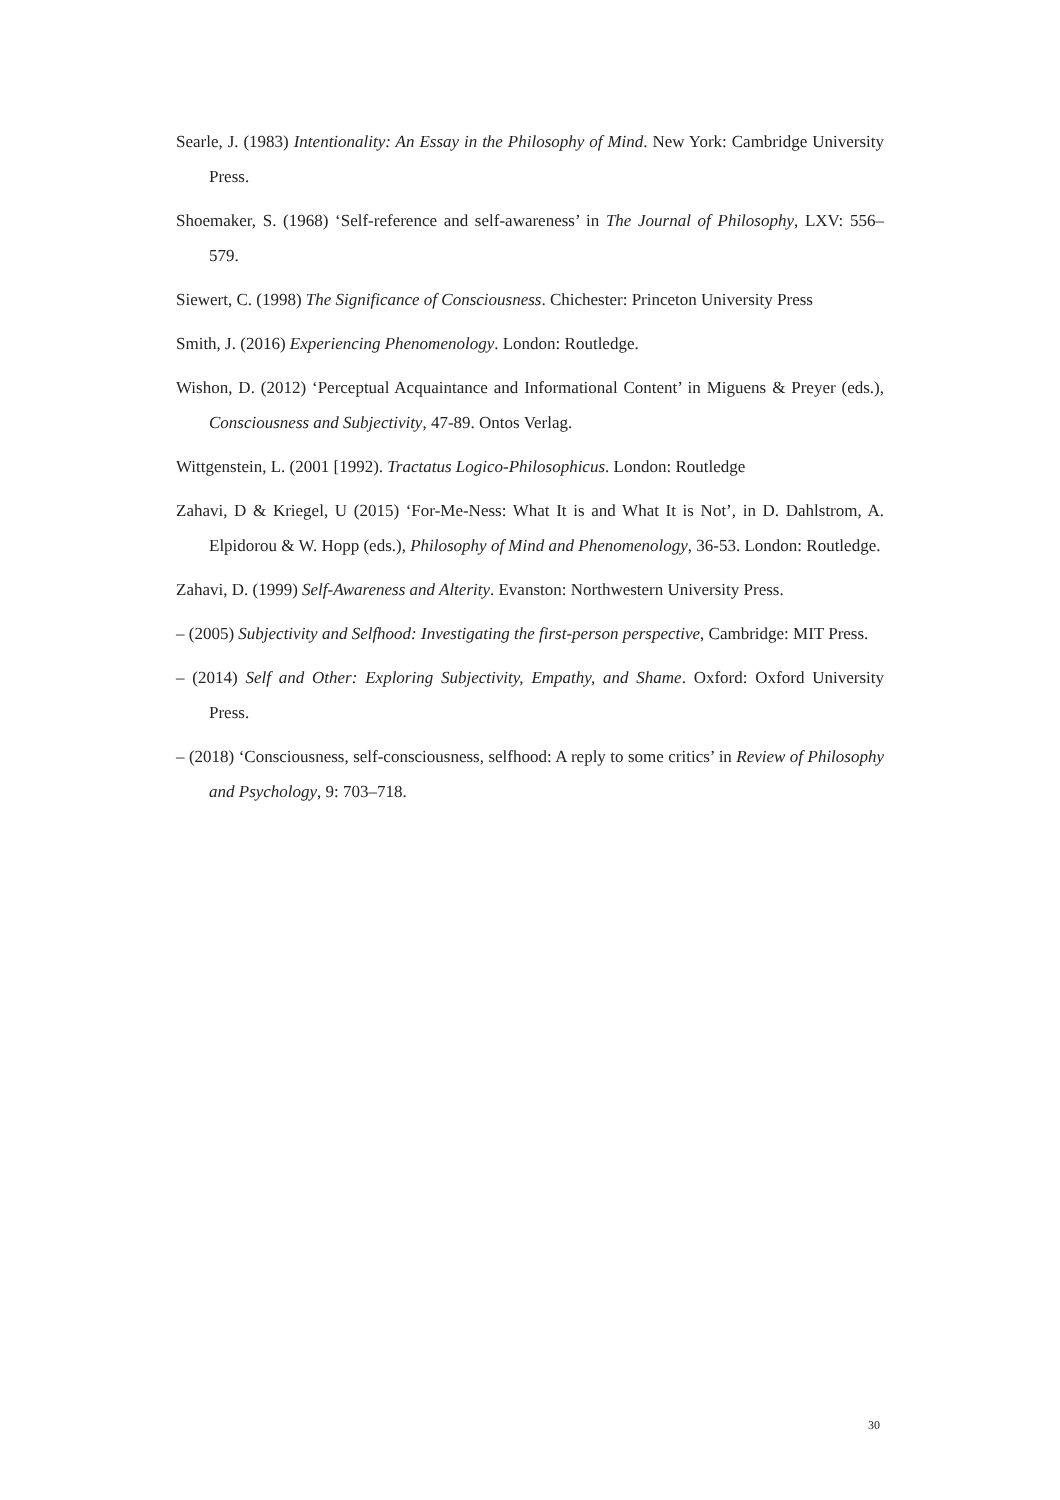Searle, J. (1983) Intentionality: An Essay in the Philosophy of Mind. New York: Cambridge University Press.
Shoemaker, S. (1968) ‘Self-reference and self-awareness’ in The Journal of Philosophy, LXV: 556–579.
Siewert, C. (1998) The Significance of Consciousness. Chichester: Princeton University Press
Smith, J. (2016) Experiencing Phenomenology. London: Routledge.
Wishon, D. (2012) ‘Perceptual Acquaintance and Informational Content’ in Miguens & Preyer (eds.), Consciousness and Subjectivity, 47-89. Ontos Verlag.
Wittgenstein, L. (2001 [1992). Tractatus Logico-Philosophicus. London: Routledge
Zahavi, D & Kriegel, U (2015) ‘For-Me-Ness: What It is and What It is Not’, in D. Dahlstrom, A. Elpidorou & W. Hopp (eds.), Philosophy of Mind and Phenomenology, 36-53. London: Routledge.
Zahavi, D. (1999) Self-Awareness and Alterity. Evanston: Northwestern University Press.
– (2005) Subjectivity and Selfhood: Investigating the first-person perspective, Cambridge: MIT Press.
– (2014) Self and Other: Exploring Subjectivity, Empathy, and Shame. Oxford: Oxford University Press.
– (2018) ‘Consciousness, self-consciousness, selfhood: A reply to some critics’ in Review of Philosophy and Psychology, 9: 703–718.
30